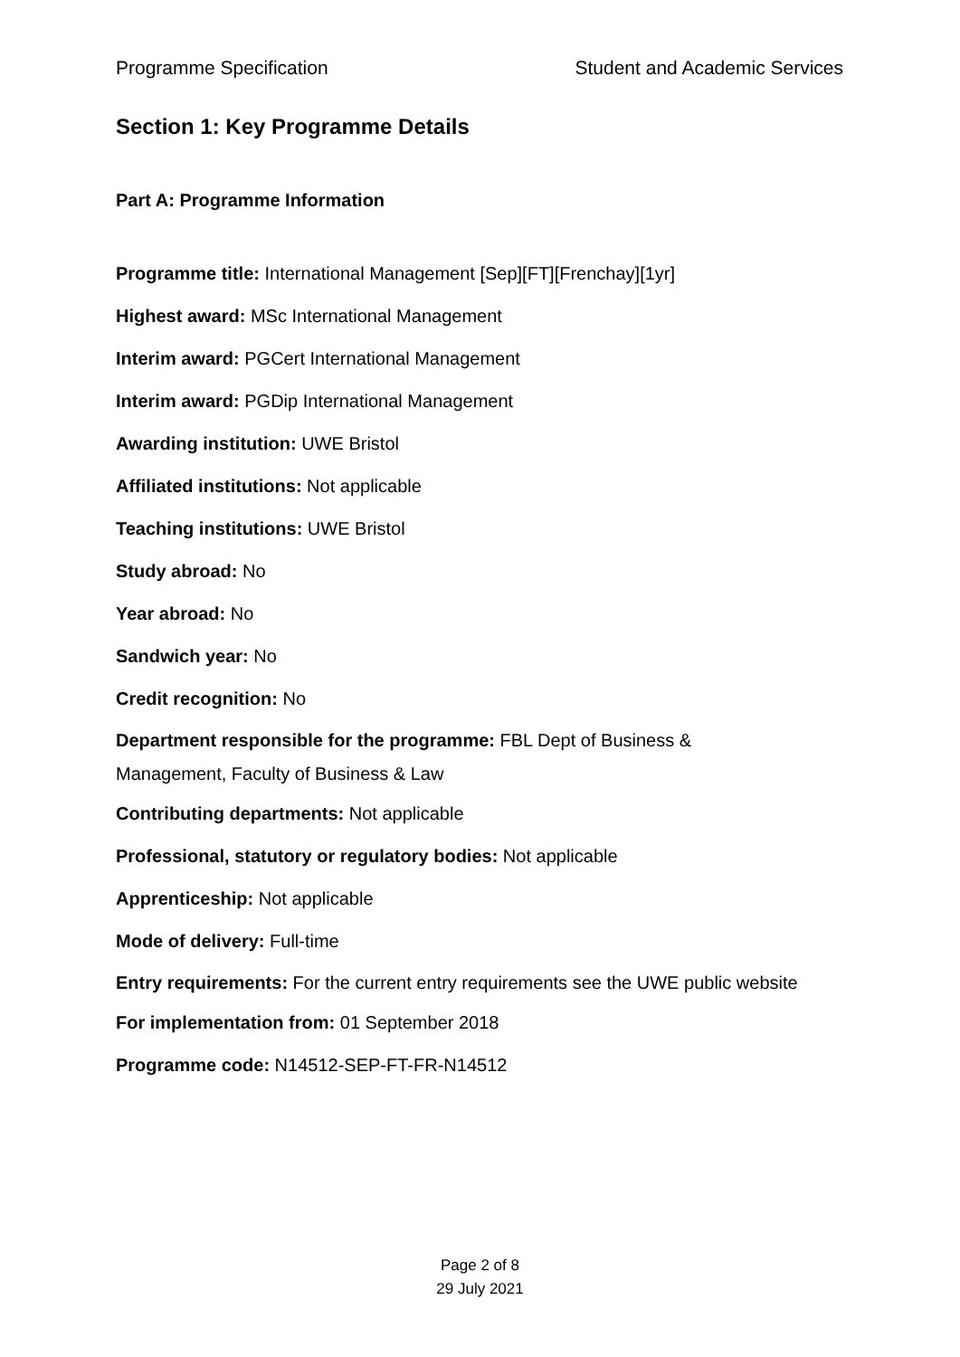Programme Specification Student and Academic Services
Section 1: Key Programme Details
Part A: Programme Information
Programme title: International Management [Sep][FT][Frenchay][1yr]
Highest award: MSc International Management
Interim award: PGCert International Management
Interim award: PGDip International Management
Awarding institution: UWE Bristol
Affiliated institutions: Not applicable
Teaching institutions: UWE Bristol
Study abroad: No
Year abroad: No
Sandwich year: No
Credit recognition: No
Department responsible for the programme: FBL Dept of Business & Management, Faculty of Business & Law
Contributing departments: Not applicable
Professional, statutory or regulatory bodies: Not applicable
Apprenticeship: Not applicable
Mode of delivery: Full-time
Entry requirements: For the current entry requirements see the UWE public website
For implementation from: 01 September 2018
Programme code: N14512-SEP-FT-FR-N14512
Page 2 of 8
29 July 2021